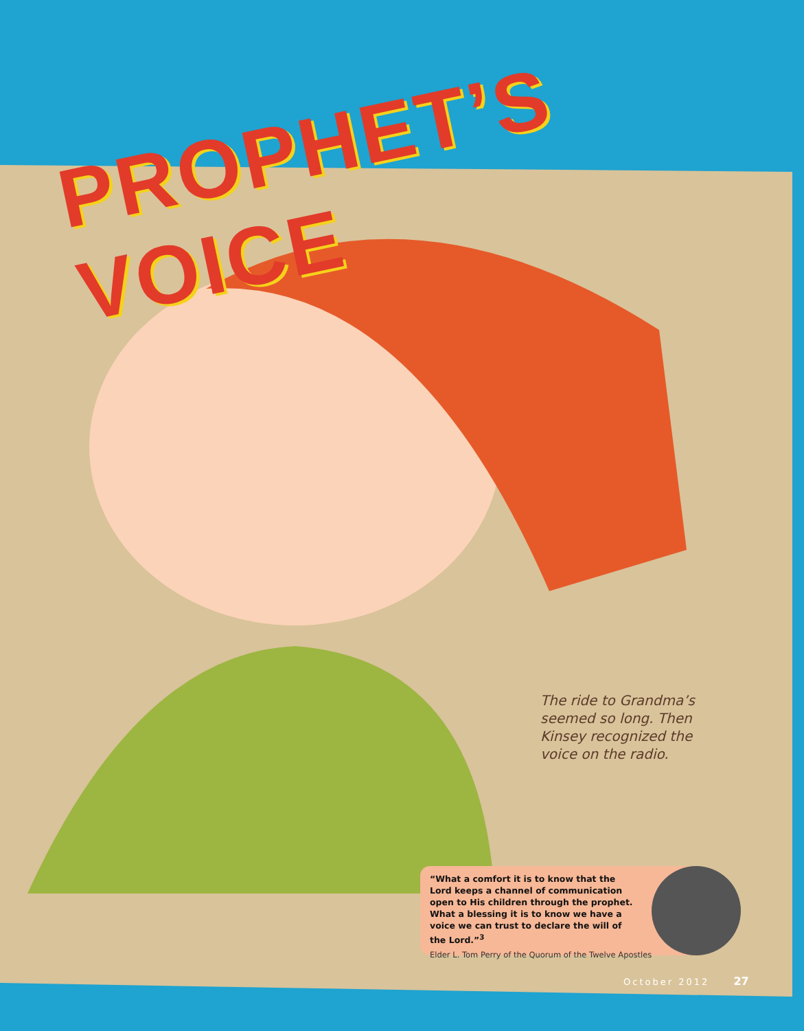PROPHET’S VOICE
The ride to Grandma’s seemed so long. Then Kinsey recognized the voice on the radio.
“What a comfort it is to know that the Lord keeps a channel of communication open to His children through the prophet. What a blessing it is to know we have a voice we can trust to declare the will of the Lord.”<sup>3</sup>
Elder L. Tom Perry of the Quorum of the Twelve Apostles
October 2012 27